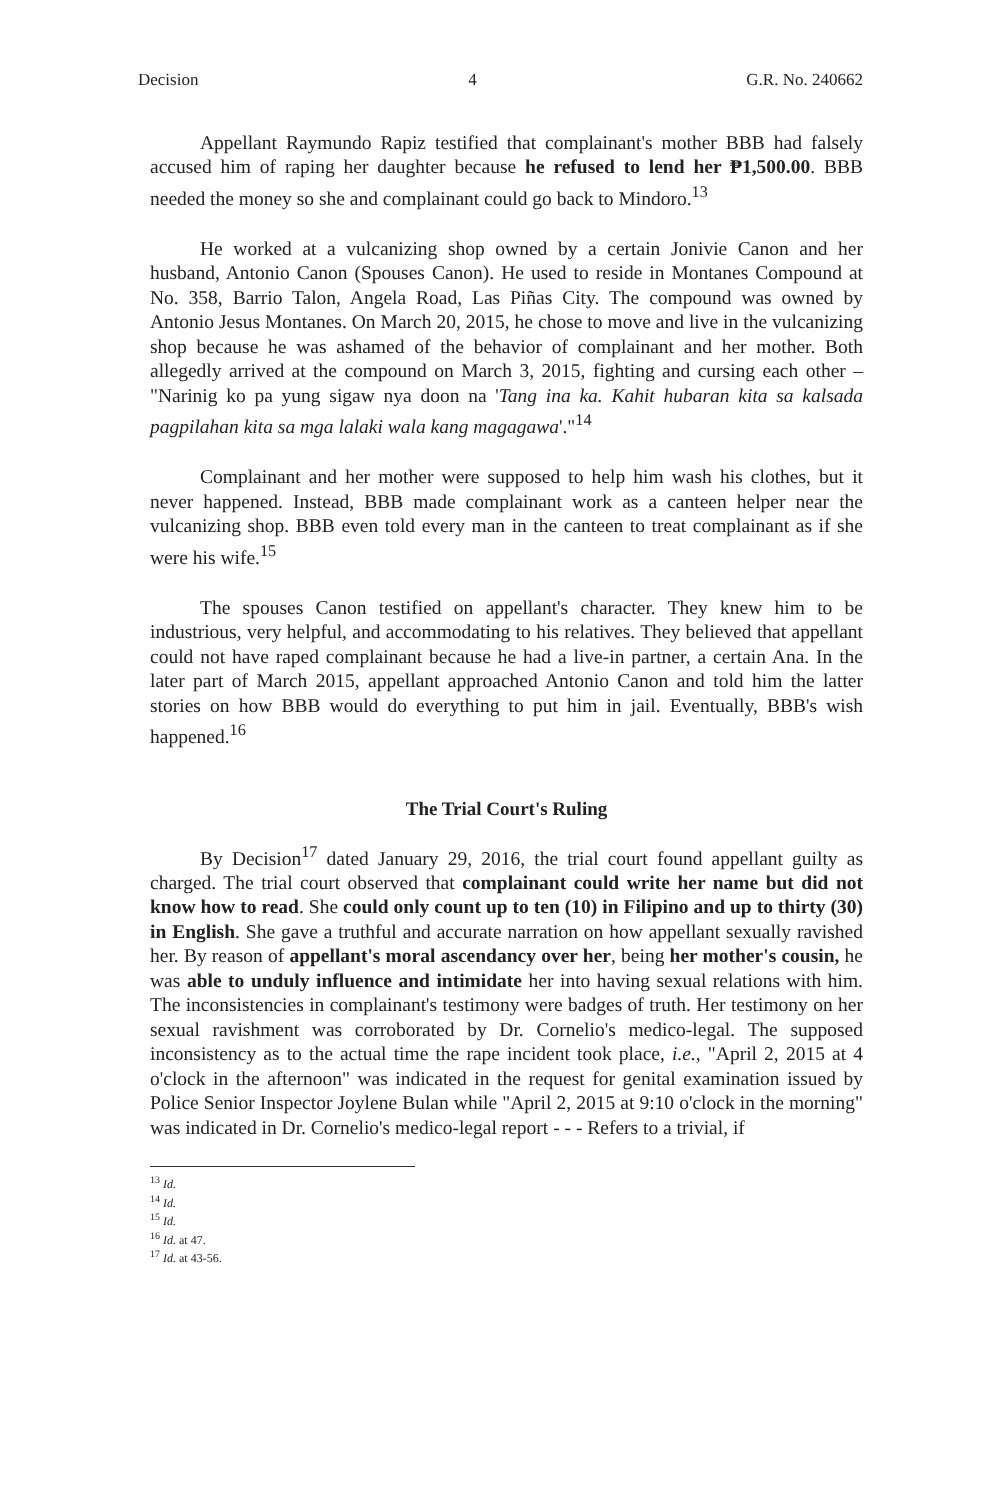Decision 4 G.R. No. 240662
Appellant Raymundo Rapiz testified that complainant's mother BBB had falsely accused him of raping her daughter because he refused to lend her ₱1,500.00. BBB needed the money so she and complainant could go back to Mindoro.<sup>13</sup>
He worked at a vulcanizing shop owned by a certain Jonivie Canon and her husband, Antonio Canon (Spouses Canon). He used to reside in Montanes Compound at No. 358, Barrio Talon, Angela Road, Las Piñas City. The compound was owned by Antonio Jesus Montanes. On March 20, 2015, he chose to move and live in the vulcanizing shop because he was ashamed of the behavior of complainant and her mother. Both allegedly arrived at the compound on March 3, 2015, fighting and cursing each other – "Narinig ko pa yung sigaw nya doon na 'Tang ina ka. Kahit hubaran kita sa kalsada pagpilahan kita sa mga lalaki wala kang magagawa'."<sup>14</sup>
Complainant and her mother were supposed to help him wash his clothes, but it never happened. Instead, BBB made complainant work as a canteen helper near the vulcanizing shop. BBB even told every man in the canteen to treat complainant as if she were his wife.<sup>15</sup>
The spouses Canon testified on appellant's character. They knew him to be industrious, very helpful, and accommodating to his relatives. They believed that appellant could not have raped complainant because he had a live-in partner, a certain Ana. In the later part of March 2015, appellant approached Antonio Canon and told him the latter stories on how BBB would do everything to put him in jail. Eventually, BBB's wish happened.<sup>16</sup>
The Trial Court's Ruling
By Decision<sup>17</sup> dated January 29, 2016, the trial court found appellant guilty as charged. The trial court observed that complainant could write her name but did not know how to read. She could only count up to ten (10) in Filipino and up to thirty (30) in English. She gave a truthful and accurate narration on how appellant sexually ravished her. By reason of appellant's moral ascendancy over her, being her mother's cousin, he was able to unduly influence and intimidate her into having sexual relations with him. The inconsistencies in complainant's testimony were badges of truth. Her testimony on her sexual ravishment was corroborated by Dr. Cornelio's medico-legal. The supposed inconsistency as to the actual time the rape incident took place, i.e., "April 2, 2015 at 4 o'clock in the afternoon" was indicated in the request for genital examination issued by Police Senior Inspector Joylene Bulan while "April 2, 2015 at 9:10 o'clock in the morning" was indicated in Dr. Cornelio's medico-legal report - - - Refers to a trivial, if
<sup>13</sup> Id.
<sup>14</sup> Id.
<sup>15</sup> Id.
<sup>16</sup> Id. at 47.
<sup>17</sup> Id. at 43-56.